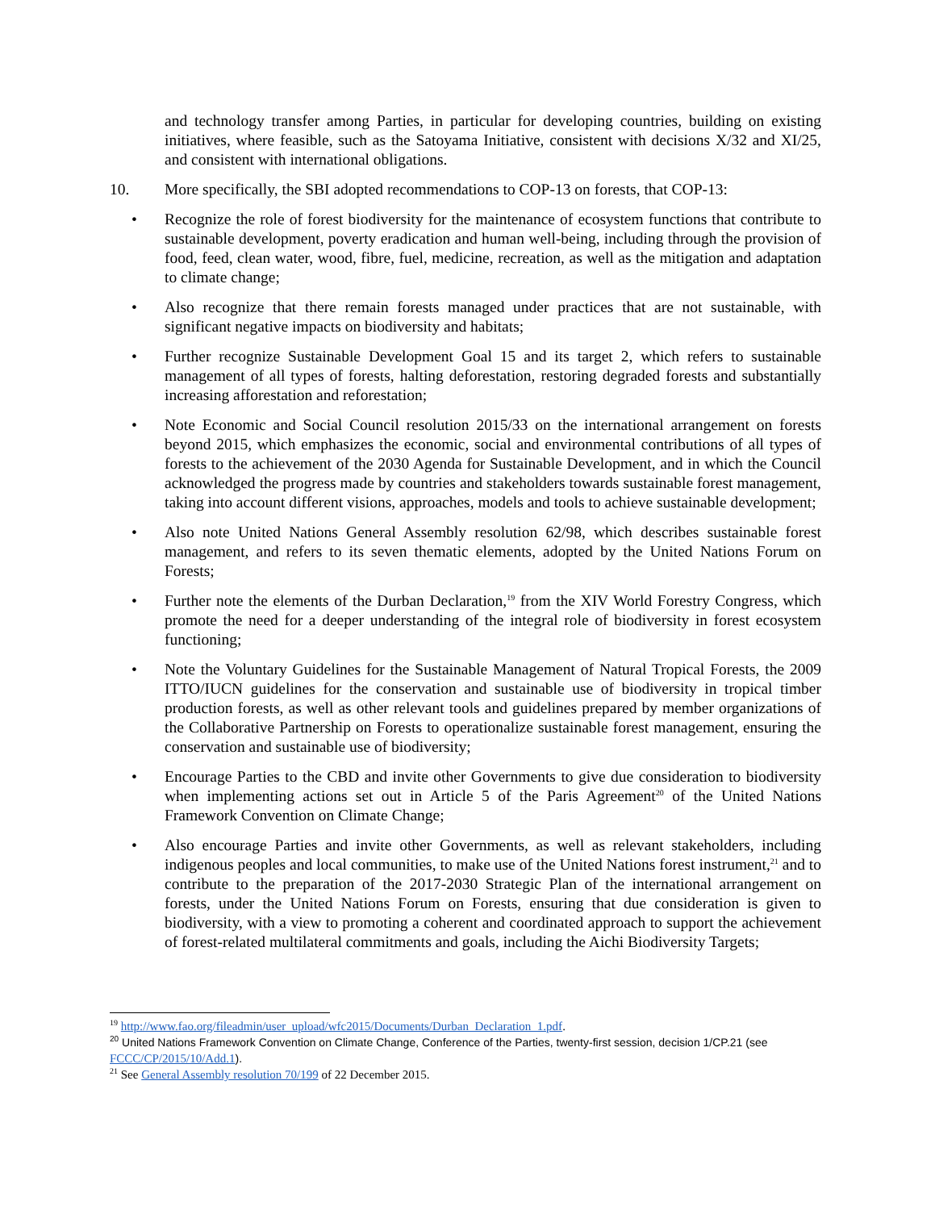and technology transfer among Parties, in particular for developing countries, building on existing initiatives, where feasible, such as the Satoyama Initiative, consistent with decisions X/32 and XI/25, and consistent with international obligations.
10. More specifically, the SBI adopted recommendations to COP-13 on forests, that COP-13:
• Recognize the role of forest biodiversity for the maintenance of ecosystem functions that contribute to sustainable development, poverty eradication and human well-being, including through the provision of food, feed, clean water, wood, fibre, fuel, medicine, recreation, as well as the mitigation and adaptation to climate change;
• Also recognize that there remain forests managed under practices that are not sustainable, with significant negative impacts on biodiversity and habitats;
• Further recognize Sustainable Development Goal 15 and its target 2, which refers to sustainable management of all types of forests, halting deforestation, restoring degraded forests and substantially increasing afforestation and reforestation;
• Note Economic and Social Council resolution 2015/33 on the international arrangement on forests beyond 2015, which emphasizes the economic, social and environmental contributions of all types of forests to the achievement of the 2030 Agenda for Sustainable Development, and in which the Council acknowledged the progress made by countries and stakeholders towards sustainable forest management, taking into account different visions, approaches, models and tools to achieve sustainable development;
• Also note United Nations General Assembly resolution 62/98, which describes sustainable forest management, and refers to its seven thematic elements, adopted by the United Nations Forum on Forests;
• Further note the elements of the Durban Declaration,<sup>19</sup> from the XIV World Forestry Congress, which promote the need for a deeper understanding of the integral role of biodiversity in forest ecosystem functioning;
• Note the Voluntary Guidelines for the Sustainable Management of Natural Tropical Forests, the 2009 ITTO/IUCN guidelines for the conservation and sustainable use of biodiversity in tropical timber production forests, as well as other relevant tools and guidelines prepared by member organizations of the Collaborative Partnership on Forests to operationalize sustainable forest management, ensuring the conservation and sustainable use of biodiversity;
• Encourage Parties to the CBD and invite other Governments to give due consideration to biodiversity when implementing actions set out in Article 5 of the Paris Agreement<sup>20</sup> of the United Nations Framework Convention on Climate Change;
• Also encourage Parties and invite other Governments, as well as relevant stakeholders, including indigenous peoples and local communities, to make use of the United Nations forest instrument,<sup>21</sup> and to contribute to the preparation of the 2017-2030 Strategic Plan of the international arrangement on forests, under the United Nations Forum on Forests, ensuring that due consideration is given to biodiversity, with a view to promoting a coherent and coordinated approach to support the achievement of forest-related multilateral commitments and goals, including the Aichi Biodiversity Targets;
<sup>19</sup> http://www.fao.org/fileadmin/user_upload/wfc2015/Documents/Durban_Declaration_1.pdf.
<sup>20</sup> United Nations Framework Convention on Climate Change, Conference of the Parties, twenty-first session, decision 1/CP.21 (see FCCC/CP/2015/10/Add.1).
<sup>21</sup> See General Assembly resolution 70/199 of 22 December 2015.